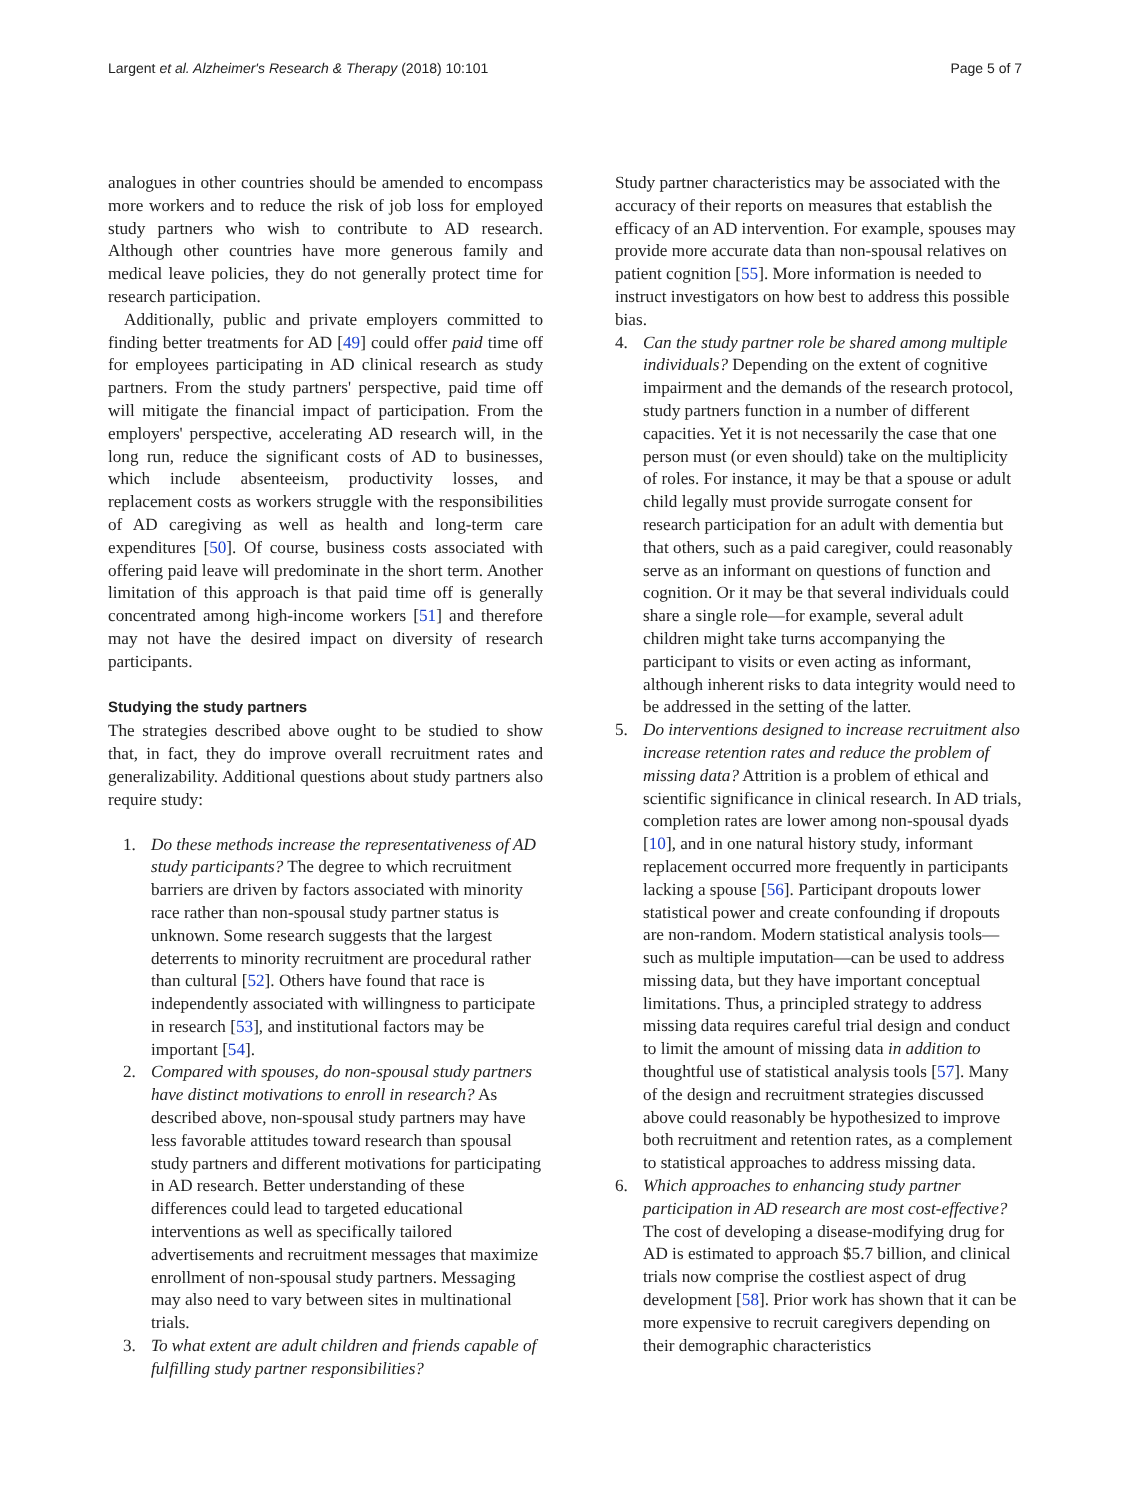Largent et al. Alzheimer's Research & Therapy (2018) 10:101 Page 5 of 7
analogues in other countries should be amended to encompass more workers and to reduce the risk of job loss for employed study partners who wish to contribute to AD research. Although other countries have more generous family and medical leave policies, they do not generally protect time for research participation.
Additionally, public and private employers committed to finding better treatments for AD [49] could offer paid time off for employees participating in AD clinical research as study partners. From the study partners' perspective, paid time off will mitigate the financial impact of participation. From the employers' perspective, accelerating AD research will, in the long run, reduce the significant costs of AD to businesses, which include absenteeism, productivity losses, and replacement costs as workers struggle with the responsibilities of AD caregiving as well as health and long-term care expenditures [50]. Of course, business costs associated with offering paid leave will predominate in the short term. Another limitation of this approach is that paid time off is generally concentrated among high-income workers [51] and therefore may not have the desired impact on diversity of research participants.
Studying the study partners
The strategies described above ought to be studied to show that, in fact, they do improve overall recruitment rates and generalizability. Additional questions about study partners also require study:
1. Do these methods increase the representativeness of AD study participants? The degree to which recruitment barriers are driven by factors associated with minority race rather than non-spousal study partner status is unknown. Some research suggests that the largest deterrents to minority recruitment are procedural rather than cultural [52]. Others have found that race is independently associated with willingness to participate in research [53], and institutional factors may be important [54].
2. Compared with spouses, do non-spousal study partners have distinct motivations to enroll in research? As described above, non-spousal study partners may have less favorable attitudes toward research than spousal study partners and different motivations for participating in AD research. Better understanding of these differences could lead to targeted educational interventions as well as specifically tailored advertisements and recruitment messages that maximize enrollment of non-spousal study partners. Messaging may also need to vary between sites in multinational trials.
3. To what extent are adult children and friends capable of fulfilling study partner responsibilities?
Study partner characteristics may be associated with the accuracy of their reports on measures that establish the efficacy of an AD intervention. For example, spouses may provide more accurate data than non-spousal relatives on patient cognition [55]. More information is needed to instruct investigators on how best to address this possible bias.
4. Can the study partner role be shared among multiple individuals? Depending on the extent of cognitive impairment and the demands of the research protocol, study partners function in a number of different capacities. Yet it is not necessarily the case that one person must (or even should) take on the multiplicity of roles. For instance, it may be that a spouse or adult child legally must provide surrogate consent for research participation for an adult with dementia but that others, such as a paid caregiver, could reasonably serve as an informant on questions of function and cognition. Or it may be that several individuals could share a single role—for example, several adult children might take turns accompanying the participant to visits or even acting as informant, although inherent risks to data integrity would need to be addressed in the setting of the latter.
5. Do interventions designed to increase recruitment also increase retention rates and reduce the problem of missing data? Attrition is a problem of ethical and scientific significance in clinical research. In AD trials, completion rates are lower among non-spousal dyads [10], and in one natural history study, informant replacement occurred more frequently in participants lacking a spouse [56]. Participant dropouts lower statistical power and create confounding if dropouts are non-random. Modern statistical analysis tools—such as multiple imputation—can be used to address missing data, but they have important conceptual limitations. Thus, a principled strategy to address missing data requires careful trial design and conduct to limit the amount of missing data in addition to thoughtful use of statistical analysis tools [57]. Many of the design and recruitment strategies discussed above could reasonably be hypothesized to improve both recruitment and retention rates, as a complement to statistical approaches to address missing data.
6. Which approaches to enhancing study partner participation in AD research are most cost-effective? The cost of developing a disease-modifying drug for AD is estimated to approach $5.7 billion, and clinical trials now comprise the costliest aspect of drug development [58]. Prior work has shown that it can be more expensive to recruit caregivers depending on their demographic characteristics